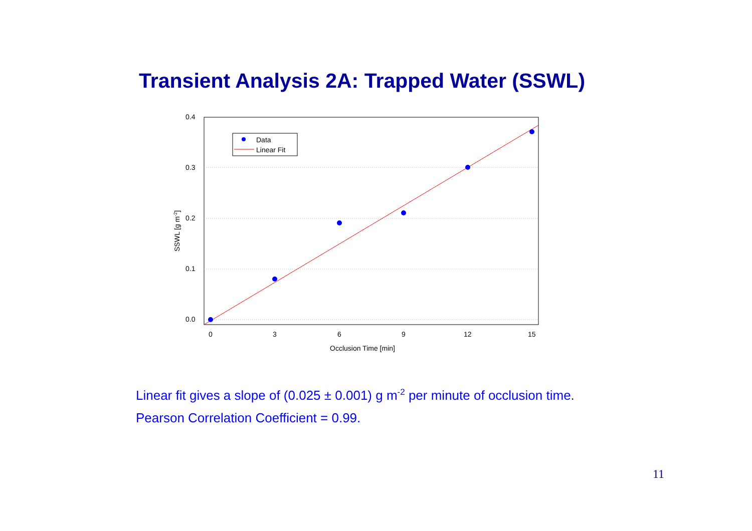Transient Analysis 2A: Trapped Water (SSWL)
0.4
0.3
0.2
0.1
0.0
0
3
6
9
12
15
Occlusion Time [min]
SSWL [g m-2]
Data
Linear Fit
Linear fit gives a slope of (0.025 ± 0.001) g m<sup>-2</sup> per minute of occlusion time.
Pearson Correlation Coefficient = 0.99.
11